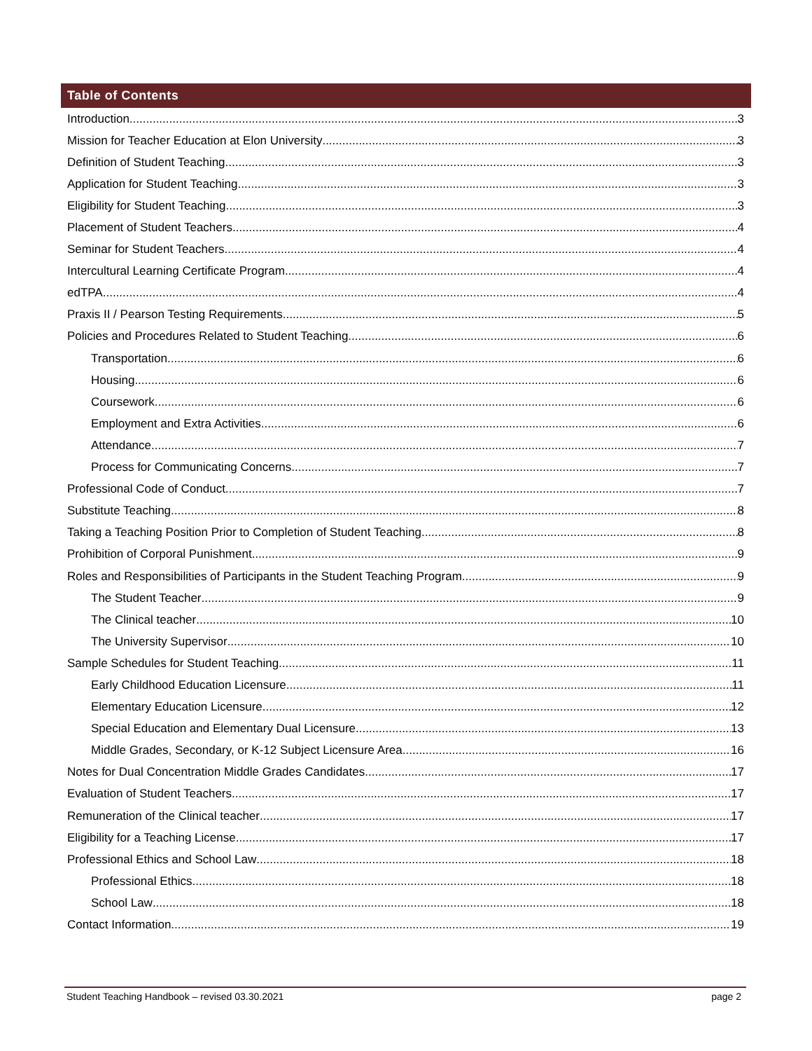Table of Contents
Introduction 3
Mission for Teacher Education at Elon University 3
Definition of Student Teaching 3
Application for Student Teaching 3
Eligibility for Student Teaching 3
Placement of Student Teachers 4
Seminar for Student Teachers 4
Intercultural Learning Certificate Program 4
edTPA 4
Praxis II / Pearson Testing Requirements 5
Policies and Procedures Related to Student Teaching 6
Transportation 6
Housing 6
Coursework 6
Employment and Extra Activities 6
Attendance 7
Process for Communicating Concerns 7
Professional Code of Conduct 7
Substitute Teaching 8
Taking a Teaching Position Prior to Completion of Student Teaching 8
Prohibition of Corporal Punishment 9
Roles and Responsibilities of Participants in the Student Teaching Program 9
The Student Teacher 9
The Clinical teacher 10
The University Supervisor 10
Sample Schedules for Student Teaching 11
Early Childhood Education Licensure 11
Elementary Education Licensure 12
Special Education and Elementary Dual Licensure 13
Middle Grades, Secondary, or K-12 Subject Licensure Area 16
Notes for Dual Concentration Middle Grades Candidates 17
Evaluation of Student Teachers 17
Remuneration of the Clinical teacher 17
Eligibility for a Teaching License 17
Professional Ethics and School Law 18
Professional Ethics 18
School Law 18
Contact Information 19
Student Teaching Handbook – revised 03.30.2021 page 2